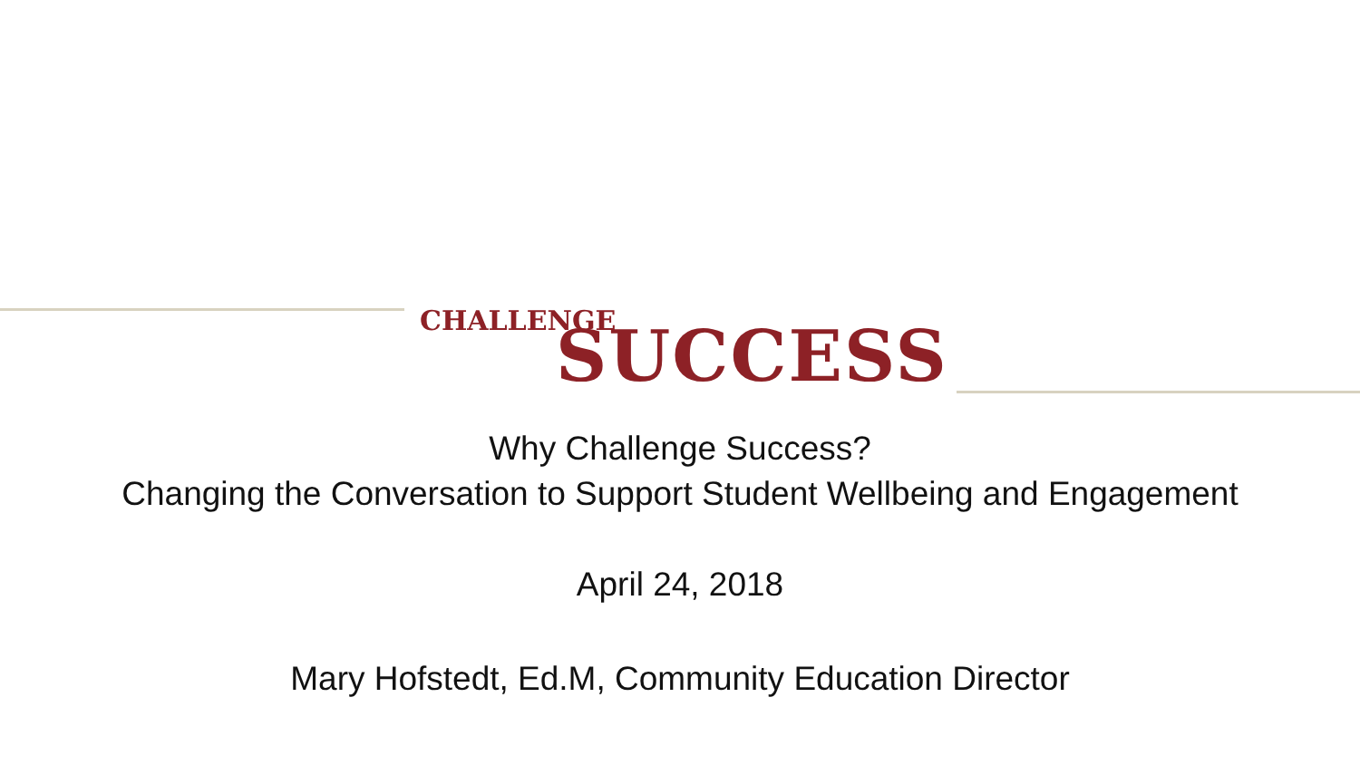CHALLENGE
SUCCESS
Why Challenge Success?
Changing the Conversation to Support Student Wellbeing and Engagement
April 24, 2018
Mary Hofstedt, Ed.M, Community Education Director